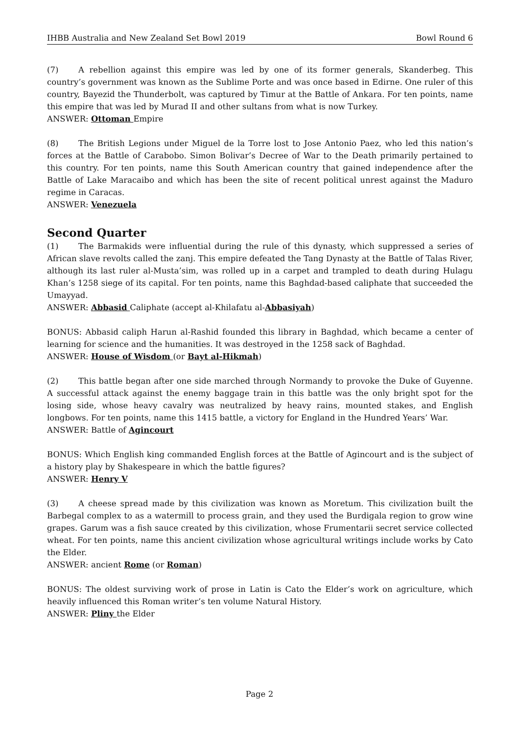IHBB Australia and New Zealand Set Bowl 2019 Bowl Round 6
(7) A rebellion against this empire was led by one of its former generals, Skanderbeg. This country’s government was known as the Sublime Porte and was once based in Edirne. One ruler of this country, Bayezid the Thunderbolt, was captured by Timur at the Battle of Ankara. For ten points, name this empire that was led by Murad II and other sultans from what is now Turkey.
ANSWER: Ottoman Empire
(8) The British Legions under Miguel de la Torre lost to Jose Antonio Paez, who led this nation’s forces at the Battle of Carabobo. Simon Bolivar’s Decree of War to the Death primarily pertained to this country. For ten points, name this South American country that gained independence after the Battle of Lake Maracaibo and which has been the site of recent political unrest against the Maduro regime in Caracas.
ANSWER: Venezuela
Second Quarter
(1) The Barmakids were influential during the rule of this dynasty, which suppressed a series of African slave revolts called the zanj. This empire defeated the Tang Dynasty at the Battle of Talas River, although its last ruler al-Musta’sim, was rolled up in a carpet and trampled to death during Hulagu Khan’s 1258 siege of its capital. For ten points, name this Baghdad-based caliphate that succeeded the Umayyad.
ANSWER: Abbasid Caliphate (accept al-Khilafatu al-Abbasiyah)
BONUS: Abbasid caliph Harun al-Rashid founded this library in Baghdad, which became a center of learning for science and the humanities. It was destroyed in the 1258 sack of Baghdad.
ANSWER: House of Wisdom (or Bayt al-Hikmah)
(2) This battle began after one side marched through Normandy to provoke the Duke of Guyenne. A successful attack against the enemy baggage train in this battle was the only bright spot for the losing side, whose heavy cavalry was neutralized by heavy rains, mounted stakes, and English longbows. For ten points, name this 1415 battle, a victory for England in the Hundred Years’ War.
ANSWER: Battle of Agincourt
BONUS: Which English king commanded English forces at the Battle of Agincourt and is the subject of a history play by Shakespeare in which the battle figures?
ANSWER: Henry V
(3) A cheese spread made by this civilization was known as Moretum. This civilization built the Barbegal complex to as a watermill to process grain, and they used the Burdigala region to grow wine grapes. Garum was a fish sauce created by this civilization, whose Frumentarii secret service collected wheat. For ten points, name this ancient civilization whose agricultural writings include works by Cato the Elder.
ANSWER: ancient Rome (or Roman)
BONUS: The oldest surviving work of prose in Latin is Cato the Elder’s work on agriculture, which heavily influenced this Roman writer’s ten volume Natural History.
ANSWER: Pliny the Elder
Page 2